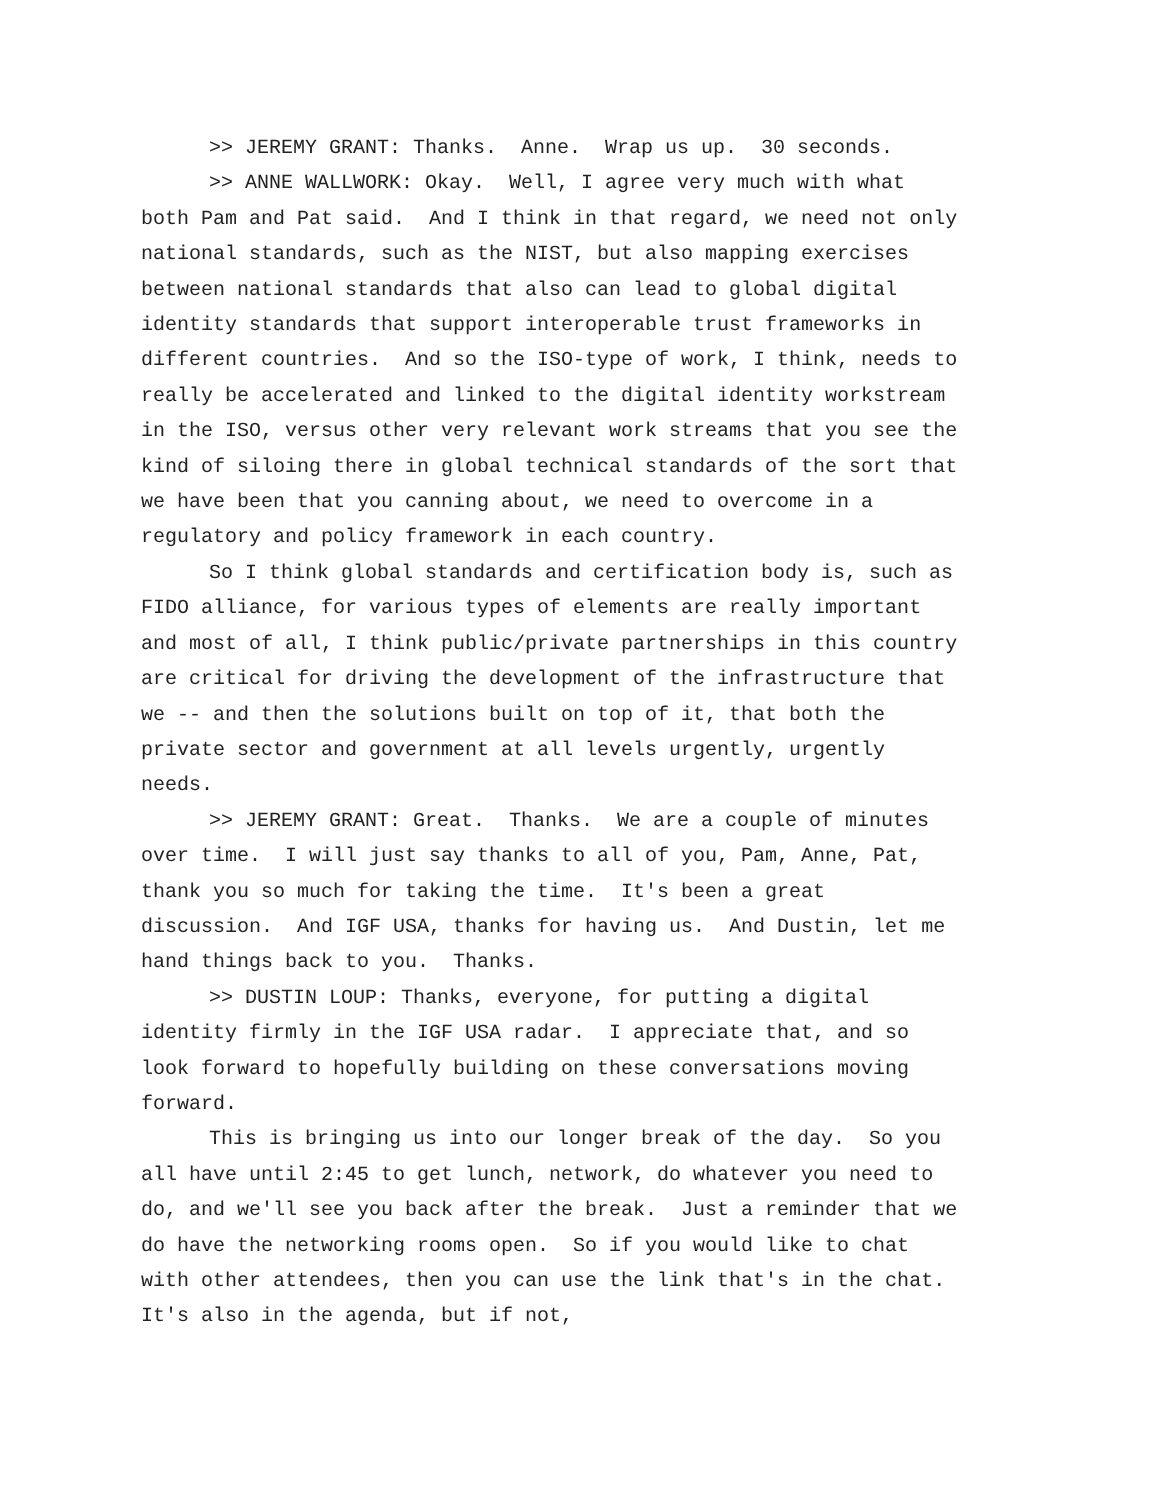>> JEREMY GRANT: Thanks. Anne. Wrap us up. 30 seconds.
>> ANNE WALLWORK: Okay. Well, I agree very much with what both Pam and Pat said. And I think in that regard, we need not only national standards, such as the NIST, but also mapping exercises between national standards that also can lead to global digital identity standards that support interoperable trust frameworks in different countries. And so the ISO-type of work, I think, needs to really be accelerated and linked to the digital identity workstream in the ISO, versus other very relevant work streams that you see the kind of siloing there in global technical standards of the sort that we have been that you canning about, we need to overcome in a regulatory and policy framework in each country.
So I think global standards and certification body is, such as FIDO alliance, for various types of elements are really important and most of all, I think public/private partnerships in this country are critical for driving the development of the infrastructure that we -- and then the solutions built on top of it, that both the private sector and government at all levels urgently, urgently needs.
>> JEREMY GRANT: Great. Thanks. We are a couple of minutes over time. I will just say thanks to all of you, Pam, Anne, Pat, thank you so much for taking the time. It's been a great discussion. And IGF USA, thanks for having us. And Dustin, let me hand things back to you. Thanks.
>> DUSTIN LOUP: Thanks, everyone, for putting a digital identity firmly in the IGF USA radar. I appreciate that, and so look forward to hopefully building on these conversations moving forward.
This is bringing us into our longer break of the day. So you all have until 2:45 to get lunch, network, do whatever you need to do, and we'll see you back after the break. Just a reminder that we do have the networking rooms open. So if you would like to chat with other attendees, then you can use the link that's in the chat. It's also in the agenda, but if not,